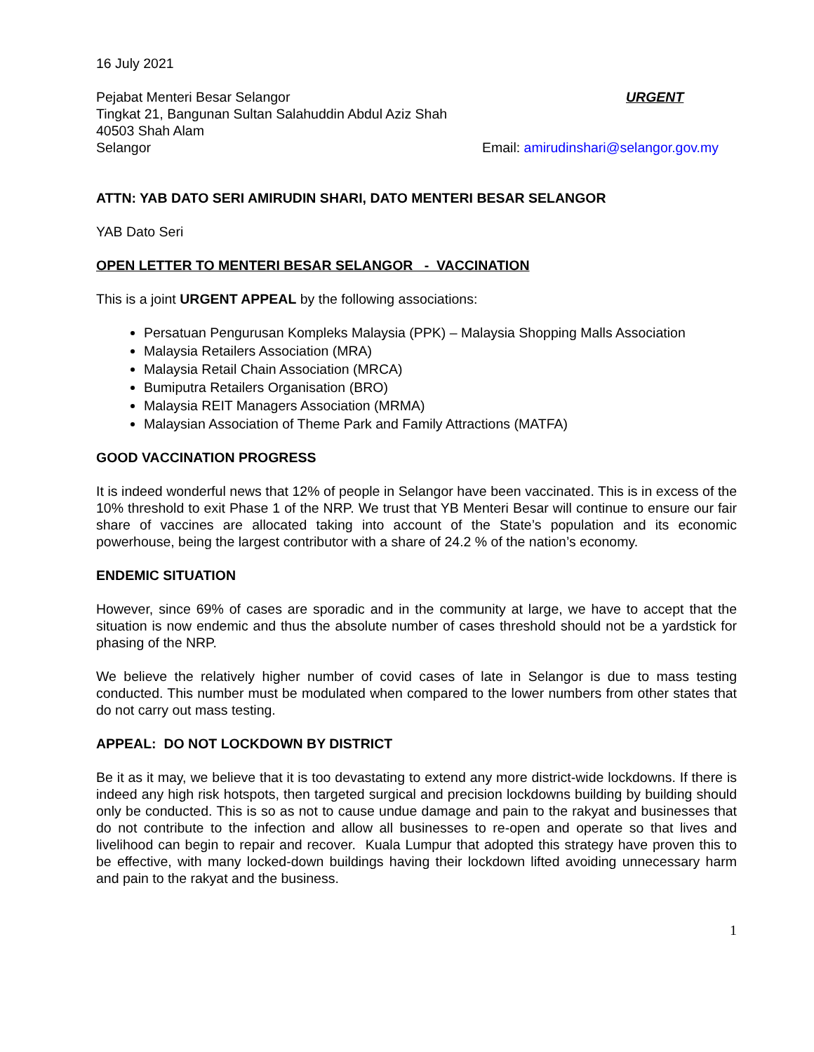16 July 2021
Pejabat Menteri Besar Selangor
Tingkat 21, Bangunan Sultan Salahuddin Abdul Aziz Shah
40503 Shah Alam
Selangor
URGENT
Email: amirudinshari@selangor.gov.my
ATTN: YAB DATO SERI AMIRUDIN SHARI, DATO MENTERI BESAR SELANGOR
YAB Dato Seri
OPEN LETTER TO MENTERI BESAR SELANGOR - VACCINATION
This is a joint URGENT APPEAL by the following associations:
Persatuan Pengurusan Kompleks Malaysia (PPK) – Malaysia Shopping Malls Association
Malaysia Retailers Association (MRA)
Malaysia Retail Chain Association (MRCA)
Bumiputra Retailers Organisation (BRO)
Malaysia REIT Managers Association (MRMA)
Malaysian Association of Theme Park and Family Attractions (MATFA)
GOOD VACCINATION PROGRESS
It is indeed wonderful news that 12% of people in Selangor have been vaccinated. This is in excess of the 10% threshold to exit Phase 1 of the NRP. We trust that YB Menteri Besar will continue to ensure our fair share of vaccines are allocated taking into account of the State’s population and its economic powerhouse, being the largest contributor with a share of 24.2 % of the nation’s economy.
ENDEMIC SITUATION
However, since 69% of cases are sporadic and in the community at large, we have to accept that the situation is now endemic and thus the absolute number of cases threshold should not be a yardstick for phasing of the NRP.
We believe the relatively higher number of covid cases of late in Selangor is due to mass testing conducted. This number must be modulated when compared to the lower numbers from other states that do not carry out mass testing.
APPEAL: DO NOT LOCKDOWN BY DISTRICT
Be it as it may, we believe that it is too devastating to extend any more district-wide lockdowns. If there is indeed any high risk hotspots, then targeted surgical and precision lockdowns building by building should only be conducted. This is so as not to cause undue damage and pain to the rakyat and businesses that do not contribute to the infection and allow all businesses to re-open and operate so that lives and livelihood can begin to repair and recover. Kuala Lumpur that adopted this strategy have proven this to be effective, with many locked-down buildings having their lockdown lifted avoiding unnecessary harm and pain to the rakyat and the business.
1